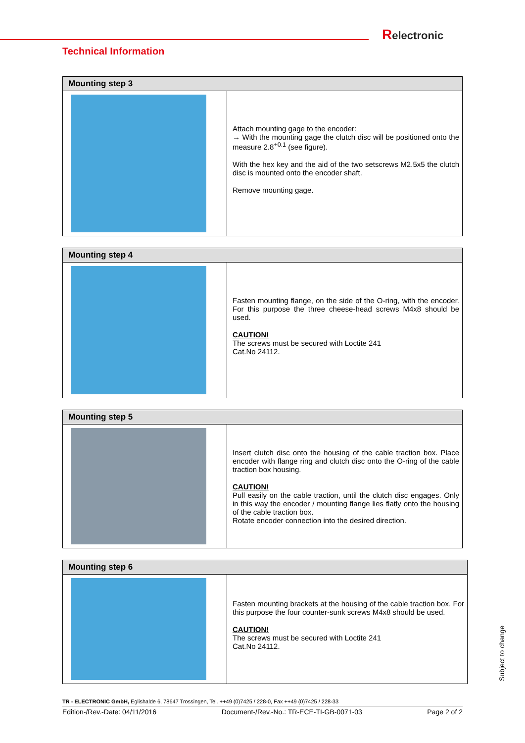Relectronic
Technical Information
| Mounting step 3 | |
| --- | --- |
| | Attach mounting gage to the encoder: → With the mounting gage the clutch disc will be positioned onto the measure 2.8<sup>+0.1</sup> (see figure). With the hex key and the aid of the two setscrews M2.5x5 the clutch disc is mounted onto the encoder shaft. Remove mounting gage. |
| Mounting step 4 | |
| --- | --- |
| | Fasten mounting flange, on the side of the O-ring, with the encoder. For this purpose the three cheese-head screws M4x8 should be used. CAUTION! The screws must be secured with Loctite 241 Cat.No 24112. |
| Mounting step 5 | |
| --- | --- |
| | Insert clutch disc onto the housing of the cable traction box. Place encoder with flange ring and clutch disc onto the O-ring of the cable traction box housing. CAUTION! Pull easily on the cable traction, until the clutch disc engages. Only in this way the encoder / mounting flange lies flatly onto the housing of the cable traction box. Rotate encoder connection into the desired direction. |
| Mounting step 6 | |
| --- | --- |
| | Fasten mounting brackets at the housing of the cable traction box. For this purpose the four counter-sunk screws M4x8 should be used. CAUTION! The screws must be secured with Loctite 241 Cat.No 24112. |
TR - ELECTRONIC GmbH, Eglishalde 6, 78647 Trossingen, Tel. ++49 (0)7425 / 228-0, Fax ++49 (0)7425 / 228-33
Edition-/Rev.-Date: 04/11/2016 Document-/Rev.-No.: TR-ECE-TI-GB-0071-03 Page 2 of 2
Subject to change